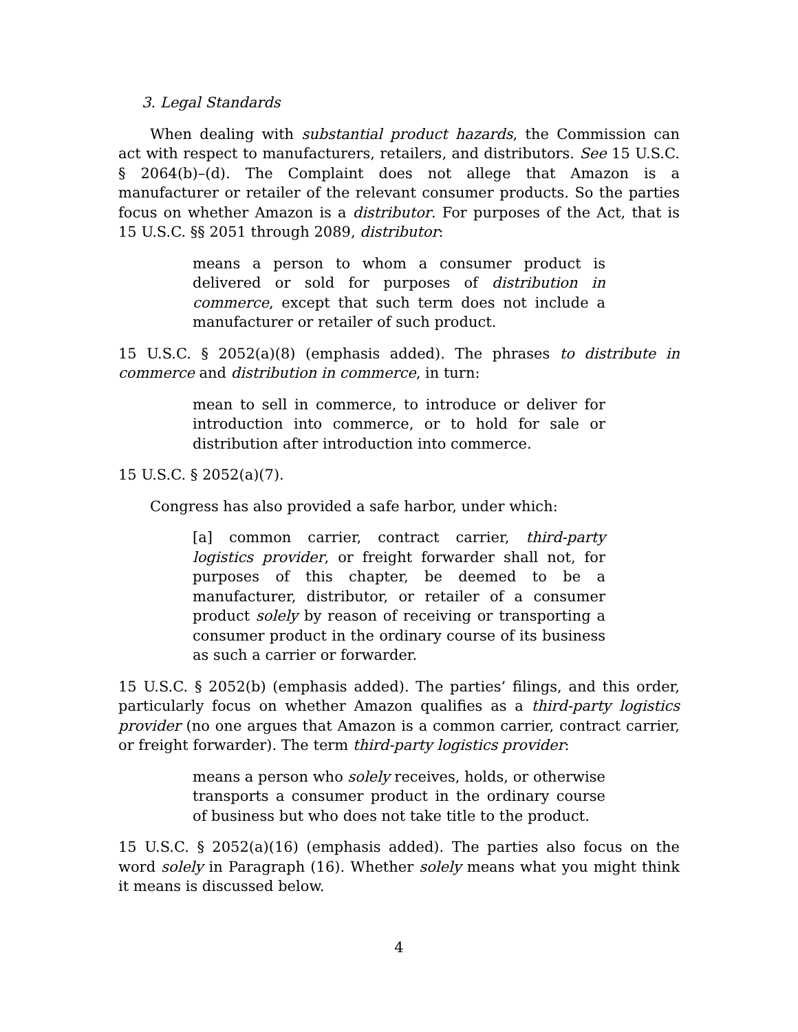3. Legal Standards
When dealing with substantial product hazards, the Commission can act with respect to manufacturers, retailers, and distributors. See 15 U.S.C. § 2064(b)–(d). The Complaint does not allege that Amazon is a manufacturer or retailer of the relevant consumer products. So the parties focus on whether Amazon is a distributor. For purposes of the Act, that is 15 U.S.C. §§ 2051 through 2089, distributor:
means a person to whom a consumer product is delivered or sold for purposes of distribution in commerce, except that such term does not include a manufacturer or retailer of such product.
15 U.S.C. § 2052(a)(8) (emphasis added). The phrases to distribute in commerce and distribution in commerce, in turn:
mean to sell in commerce, to introduce or deliver for introduction into commerce, or to hold for sale or distribution after introduction into commerce.
15 U.S.C. § 2052(a)(7).
Congress has also provided a safe harbor, under which:
[a] common carrier, contract carrier, third-party logistics provider, or freight forwarder shall not, for purposes of this chapter, be deemed to be a manufacturer, distributor, or retailer of a consumer product solely by reason of receiving or transporting a consumer product in the ordinary course of its business as such a carrier or forwarder.
15 U.S.C. § 2052(b) (emphasis added). The parties’ filings, and this order, particularly focus on whether Amazon qualifies as a third-party logistics provider (no one argues that Amazon is a common carrier, contract carrier, or freight forwarder). The term third-party logistics provider:
means a person who solely receives, holds, or otherwise transports a consumer product in the ordinary course of business but who does not take title to the product.
15 U.S.C. § 2052(a)(16) (emphasis added). The parties also focus on the word solely in Paragraph (16). Whether solely means what you might think it means is discussed below.
4